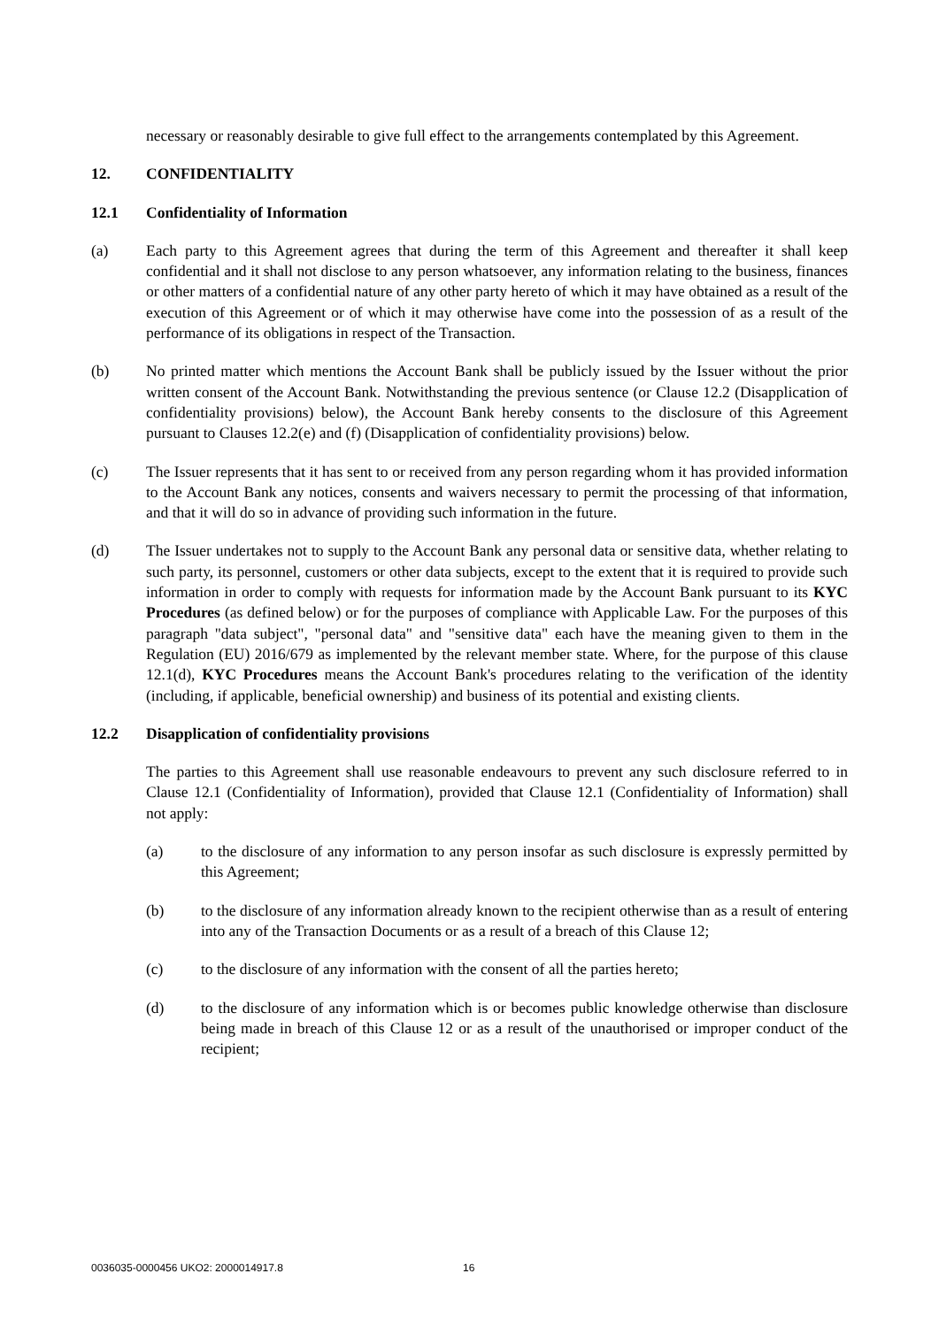necessary or reasonably desirable to give full effect to the arrangements contemplated by this Agreement.
12. CONFIDENTIALITY
12.1 Confidentiality of Information
(a) Each party to this Agreement agrees that during the term of this Agreement and thereafter it shall keep confidential and it shall not disclose to any person whatsoever, any information relating to the business, finances or other matters of a confidential nature of any other party hereto of which it may have obtained as a result of the execution of this Agreement or of which it may otherwise have come into the possession of as a result of the performance of its obligations in respect of the Transaction.
(b) No printed matter which mentions the Account Bank shall be publicly issued by the Issuer without the prior written consent of the Account Bank. Notwithstanding the previous sentence (or Clause 12.2 (Disapplication of confidentiality provisions) below), the Account Bank hereby consents to the disclosure of this Agreement pursuant to Clauses 12.2(e) and (f) (Disapplication of confidentiality provisions) below.
(c) The Issuer represents that it has sent to or received from any person regarding whom it has provided information to the Account Bank any notices, consents and waivers necessary to permit the processing of that information, and that it will do so in advance of providing such information in the future.
(d) The Issuer undertakes not to supply to the Account Bank any personal data or sensitive data, whether relating to such party, its personnel, customers or other data subjects, except to the extent that it is required to provide such information in order to comply with requests for information made by the Account Bank pursuant to its KYC Procedures (as defined below) or for the purposes of compliance with Applicable Law. For the purposes of this paragraph "data subject", "personal data" and "sensitive data" each have the meaning given to them in the Regulation (EU) 2016/679 as implemented by the relevant member state. Where, for the purpose of this clause 12.1(d), KYC Procedures means the Account Bank's procedures relating to the verification of the identity (including, if applicable, beneficial ownership) and business of its potential and existing clients.
12.2 Disapplication of confidentiality provisions
The parties to this Agreement shall use reasonable endeavours to prevent any such disclosure referred to in Clause 12.1 (Confidentiality of Information), provided that Clause 12.1 (Confidentiality of Information) shall not apply:
(a) to the disclosure of any information to any person insofar as such disclosure is expressly permitted by this Agreement;
(b) to the disclosure of any information already known to the recipient otherwise than as a result of entering into any of the Transaction Documents or as a result of a breach of this Clause 12;
(c) to the disclosure of any information with the consent of all the parties hereto;
(d) to the disclosure of any information which is or becomes public knowledge otherwise than disclosure being made in breach of this Clause 12 or as a result of the unauthorised or improper conduct of the recipient;
0036035-0000456 UKO2: 2000014917.8 16